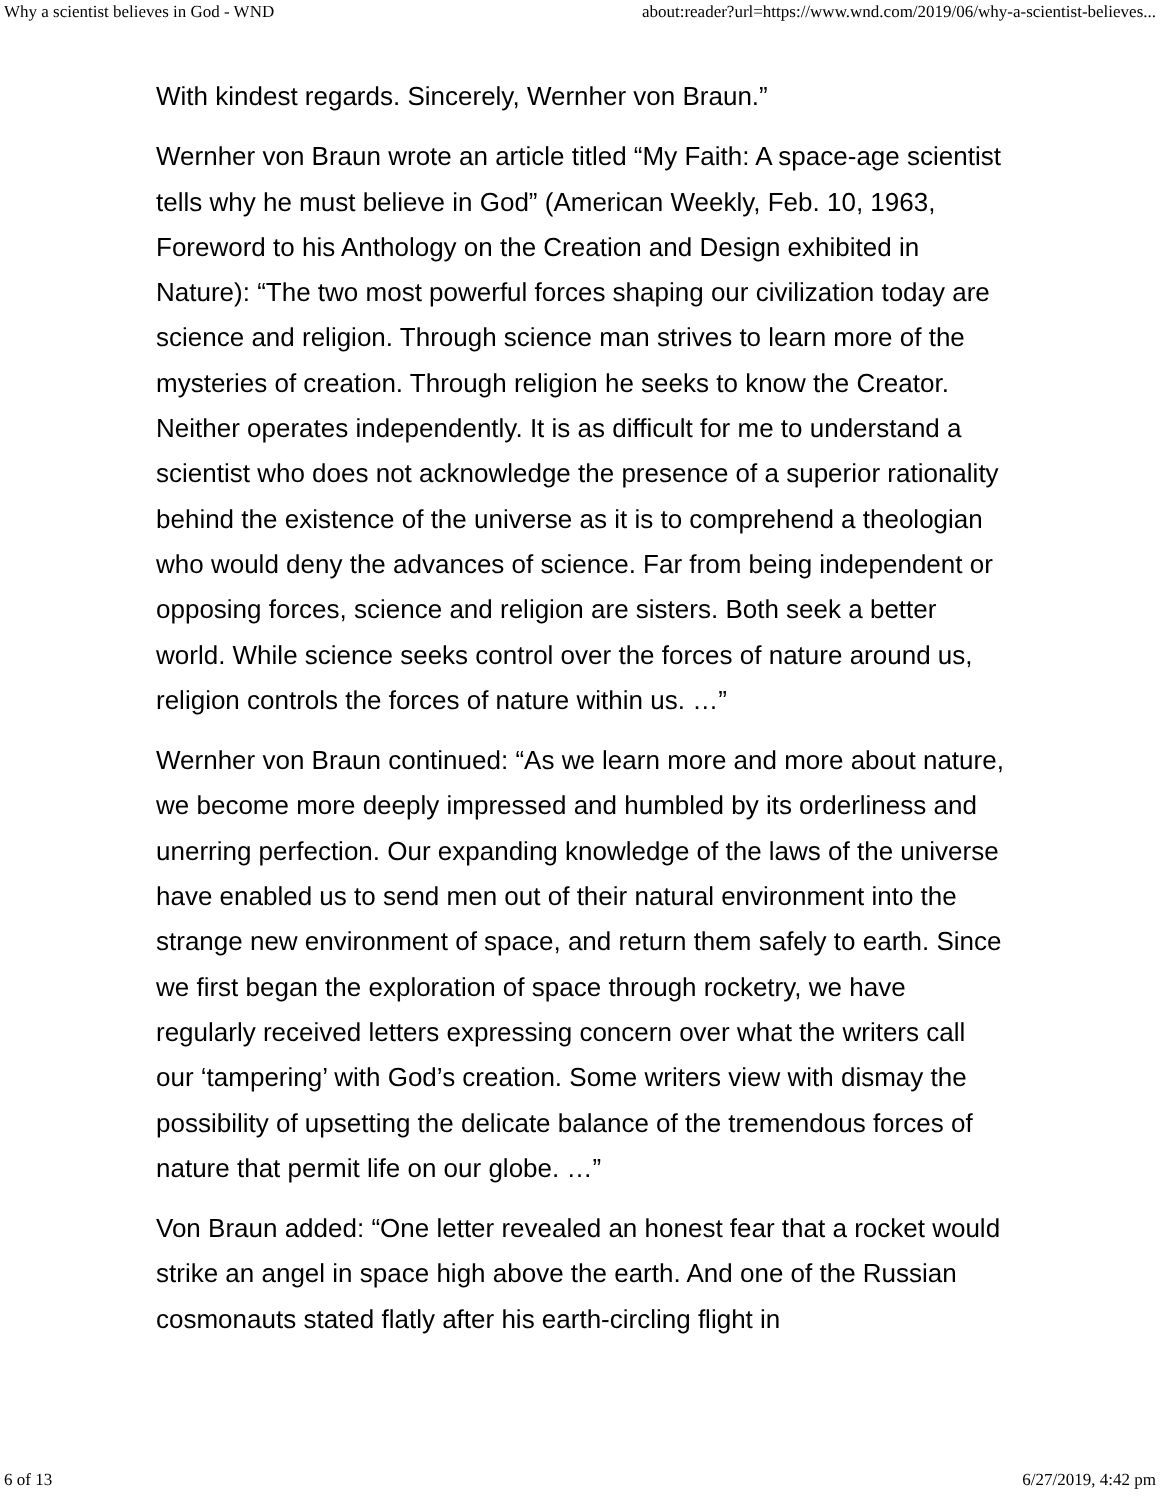Why a scientist believes in God - WND about:reader?url=https://www.wnd.com/2019/06/why-a-scientist-believes...
With kindest regards. Sincerely, Wernher von Braun.”
Wernher von Braun wrote an article titled “My Faith: A space-age scientist tells why he must believe in God” (American Weekly, Feb. 10, 1963, Foreword to his Anthology on the Creation and Design exhibited in Nature): “The two most powerful forces shaping our civilization today are science and religion. Through science man strives to learn more of the mysteries of creation. Through religion he seeks to know the Creator. Neither operates independently. It is as difficult for me to understand a scientist who does not acknowledge the presence of a superior rationality behind the existence of the universe as it is to comprehend a theologian who would deny the advances of science. Far from being independent or opposing forces, science and religion are sisters. Both seek a better world. While science seeks control over the forces of nature around us, religion controls the forces of nature within us. …”
Wernher von Braun continued: “As we learn more and more about nature, we become more deeply impressed and humbled by its orderliness and unerring perfection. Our expanding knowledge of the laws of the universe have enabled us to send men out of their natural environment into the strange new environment of space, and return them safely to earth. Since we first began the exploration of space through rocketry, we have regularly received letters expressing concern over what the writers call our ‘tampering’ with God’s creation. Some writers view with dismay the possibility of upsetting the delicate balance of the tremendous forces of nature that permit life on our globe. …”
Von Braun added: “One letter revealed an honest fear that a rocket would strike an angel in space high above the earth. And one of the Russian cosmonauts stated flatly after his earth-circling flight in
6 of 13 6/27/2019, 4:42 pm